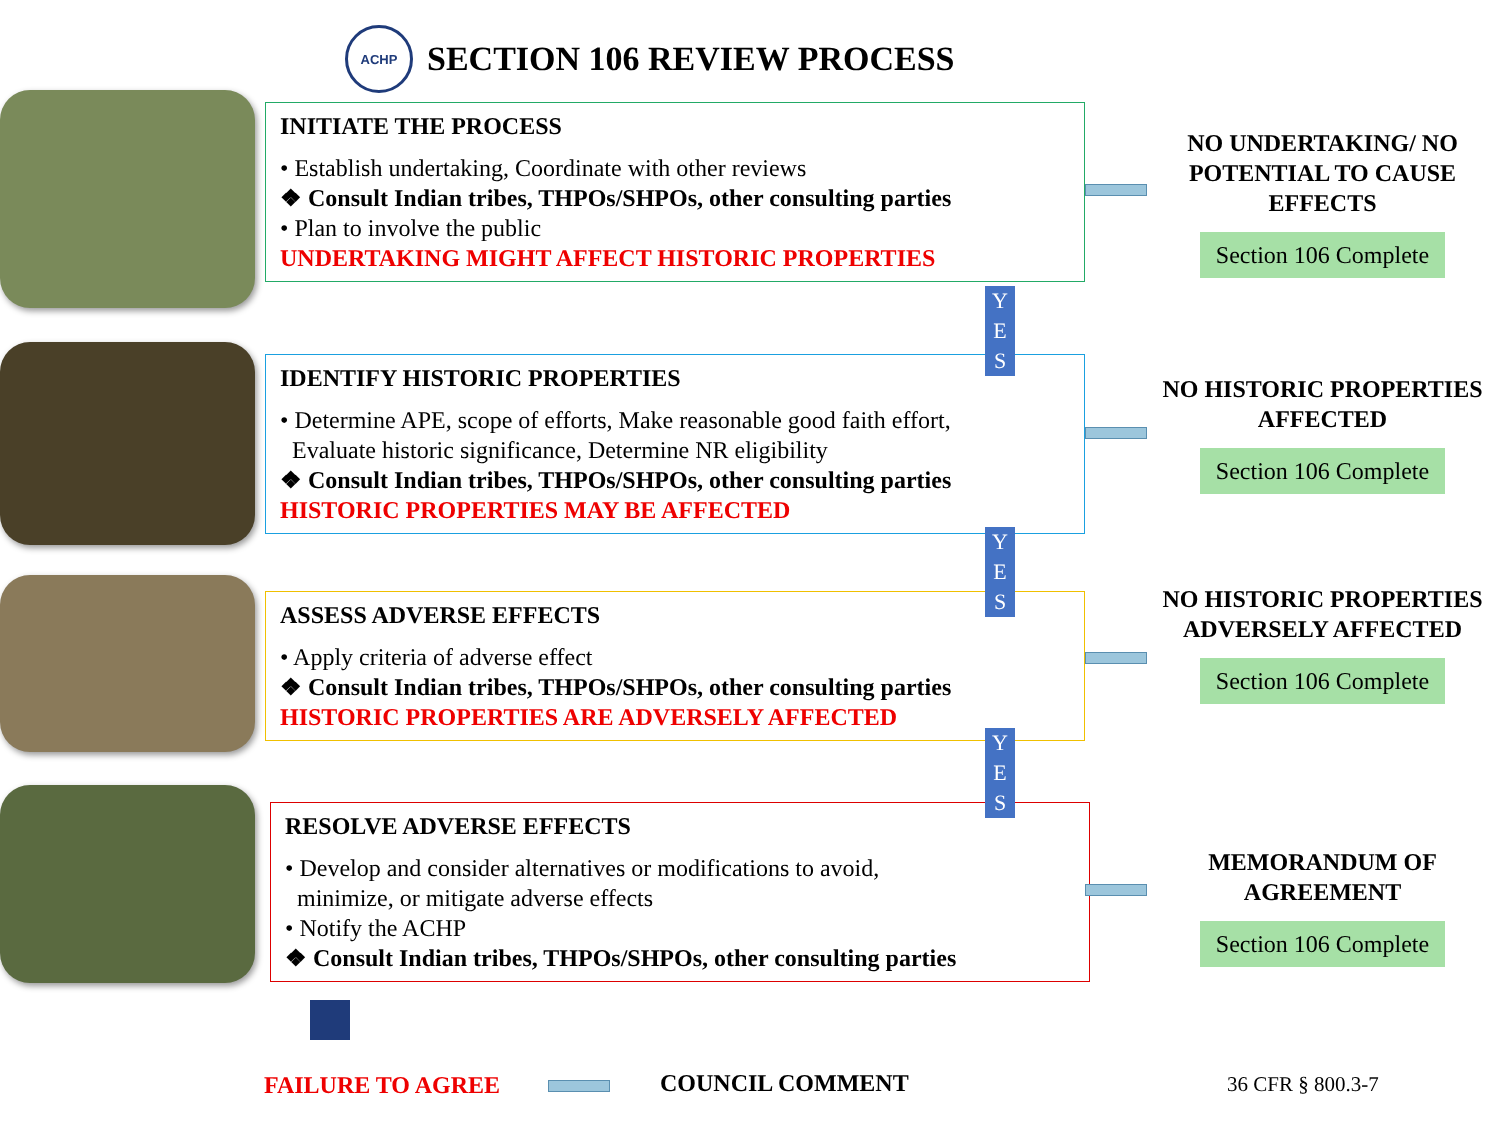ACHP
SECTION 106 REVIEW PROCESS
INITIATE THE PROCESS
• Establish undertaking, Coordinate with other reviews
❖ Consult Indian tribes, THPOs/SHPOs, other consulting parties
• Plan to involve the public
UNDERTAKING MIGHT AFFECT HISTORIC PROPERTIES
IDENTIFY HISTORIC PROPERTIES
• Determine APE, scope of efforts, Make reasonable good faith effort,
Evaluate historic significance, Determine NR eligibility
❖ Consult Indian tribes, THPOs/SHPOs, other consulting parties
HISTORIC PROPERTIES MAY BE AFFECTED
ASSESS ADVERSE EFFECTS
• Apply criteria of adverse effect
❖ Consult Indian tribes, THPOs/SHPOs, other consulting parties
HISTORIC PROPERTIES ARE ADVERSELY AFFECTED
RESOLVE ADVERSE EFFECTS
• Develop and consider alternatives or modifications to avoid,
minimize, or mitigate adverse effects
• Notify the ACHP
❖ Consult Indian tribes, THPOs/SHPOs, other consulting parties
Y
E
S
Y
E
S
Y
E
S
NO UNDERTAKING/ NO POTENTIAL TO CAUSE EFFECTS
Section 106 Complete
NO HISTORIC PROPERTIES AFFECTED
Section 106 Complete
NO HISTORIC PROPERTIES ADVERSELY AFFECTED
Section 106 Complete
MEMORANDUM OF AGREEMENT
Section 106 Complete
FAILURE TO AGREE COUNCIL COMMENT 36 CFR § 800.3-7